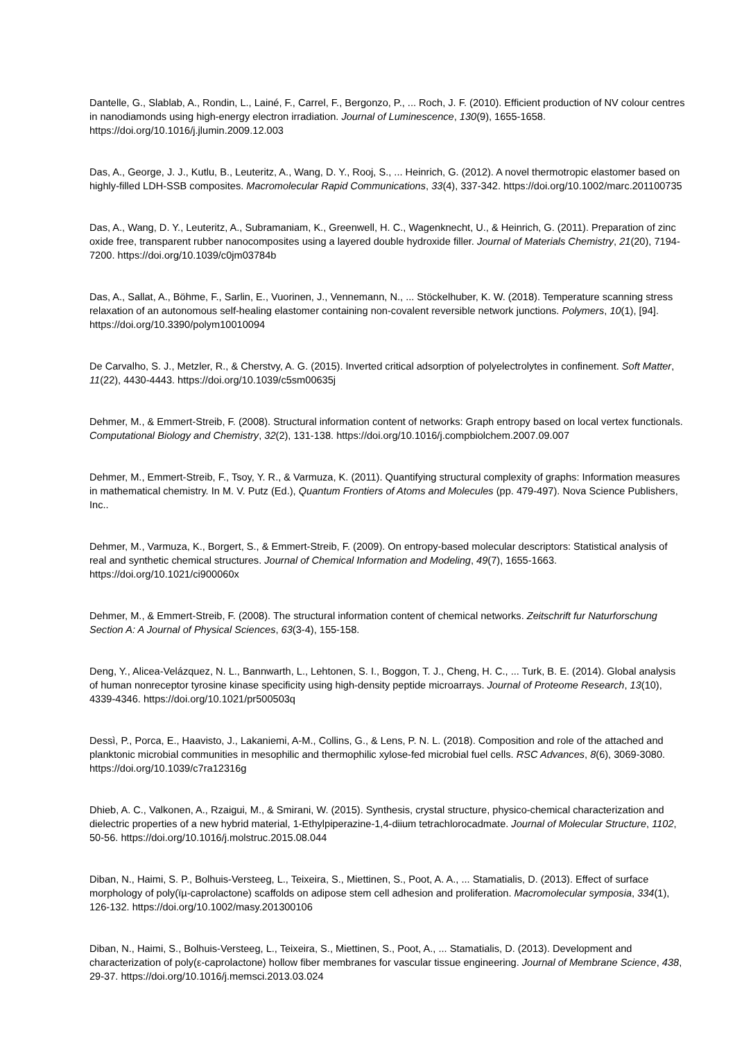Dantelle, G., Slablab, A., Rondin, L., Lainé, F., Carrel, F., Bergonzo, P., ... Roch, J. F. (2010). Efficient production of NV colour centres in nanodiamonds using high-energy electron irradiation. Journal of Luminescence, 130(9), 1655-1658. https://doi.org/10.1016/j.jlumin.2009.12.003
Das, A., George, J. J., Kutlu, B., Leuteritz, A., Wang, D. Y., Rooj, S., ... Heinrich, G. (2012). A novel thermotropic elastomer based on highly-filled LDH-SSB composites. Macromolecular Rapid Communications, 33(4), 337-342. https://doi.org/10.1002/marc.201100735
Das, A., Wang, D. Y., Leuteritz, A., Subramaniam, K., Greenwell, H. C., Wagenknecht, U., & Heinrich, G. (2011). Preparation of zinc oxide free, transparent rubber nanocomposites using a layered double hydroxide filler. Journal of Materials Chemistry, 21(20), 7194-7200. https://doi.org/10.1039/c0jm03784b
Das, A., Sallat, A., Böhme, F., Sarlin, E., Vuorinen, J., Vennemann, N., ... Stöckelhuber, K. W. (2018). Temperature scanning stress relaxation of an autonomous self-healing elastomer containing non-covalent reversible network junctions. Polymers, 10(1), [94]. https://doi.org/10.3390/polym10010094
De Carvalho, S. J., Metzler, R., & Cherstvy, A. G. (2015). Inverted critical adsorption of polyelectrolytes in confinement. Soft Matter, 11(22), 4430-4443. https://doi.org/10.1039/c5sm00635j
Dehmer, M., & Emmert-Streib, F. (2008). Structural information content of networks: Graph entropy based on local vertex functionals. Computational Biology and Chemistry, 32(2), 131-138. https://doi.org/10.1016/j.compbiolchem.2007.09.007
Dehmer, M., Emmert-Streib, F., Tsoy, Y. R., & Varmuza, K. (2011). Quantifying structural complexity of graphs: Information measures in mathematical chemistry. In M. V. Putz (Ed.), Quantum Frontiers of Atoms and Molecules (pp. 479-497). Nova Science Publishers, Inc..
Dehmer, M., Varmuza, K., Borgert, S., & Emmert-Streib, F. (2009). On entropy-based molecular descriptors: Statistical analysis of real and synthetic chemical structures. Journal of Chemical Information and Modeling, 49(7), 1655-1663. https://doi.org/10.1021/ci900060x
Dehmer, M., & Emmert-Streib, F. (2008). The structural information content of chemical networks. Zeitschrift fur Naturforschung Section A: A Journal of Physical Sciences, 63(3-4), 155-158.
Deng, Y., Alicea-Velázquez, N. L., Bannwarth, L., Lehtonen, S. I., Boggon, T. J., Cheng, H. C., ... Turk, B. E. (2014). Global analysis of human nonreceptor tyrosine kinase specificity using high-density peptide microarrays. Journal of Proteome Research, 13(10), 4339-4346. https://doi.org/10.1021/pr500503q
Dessì, P., Porca, E., Haavisto, J., Lakaniemi, A-M., Collins, G., & Lens, P. N. L. (2018). Composition and role of the attached and planktonic microbial communities in mesophilic and thermophilic xylose-fed microbial fuel cells. RSC Advances, 8(6), 3069-3080. https://doi.org/10.1039/c7ra12316g
Dhieb, A. C., Valkonen, A., Rzaigui, M., & Smirani, W. (2015). Synthesis, crystal structure, physico-chemical characterization and dielectric properties of a new hybrid material, 1-Ethylpiperazine-1,4-diium tetrachlorocadmate. Journal of Molecular Structure, 1102, 50-56. https://doi.org/10.1016/j.molstruc.2015.08.044
Diban, N., Haimi, S. P., Bolhuis-Versteeg, L., Teixeira, S., Miettinen, S., Poot, A. A., ... Stamatialis, D. (2013). Effect of surface morphology of poly(ïµ-caprolactone) scaffolds on adipose stem cell adhesion and proliferation. Macromolecular symposia, 334(1), 126-132. https://doi.org/10.1002/masy.201300106
Diban, N., Haimi, S., Bolhuis-Versteeg, L., Teixeira, S., Miettinen, S., Poot, A., ... Stamatialis, D. (2013). Development and characterization of poly(ε-caprolactone) hollow fiber membranes for vascular tissue engineering. Journal of Membrane Science, 438, 29-37. https://doi.org/10.1016/j.memsci.2013.03.024